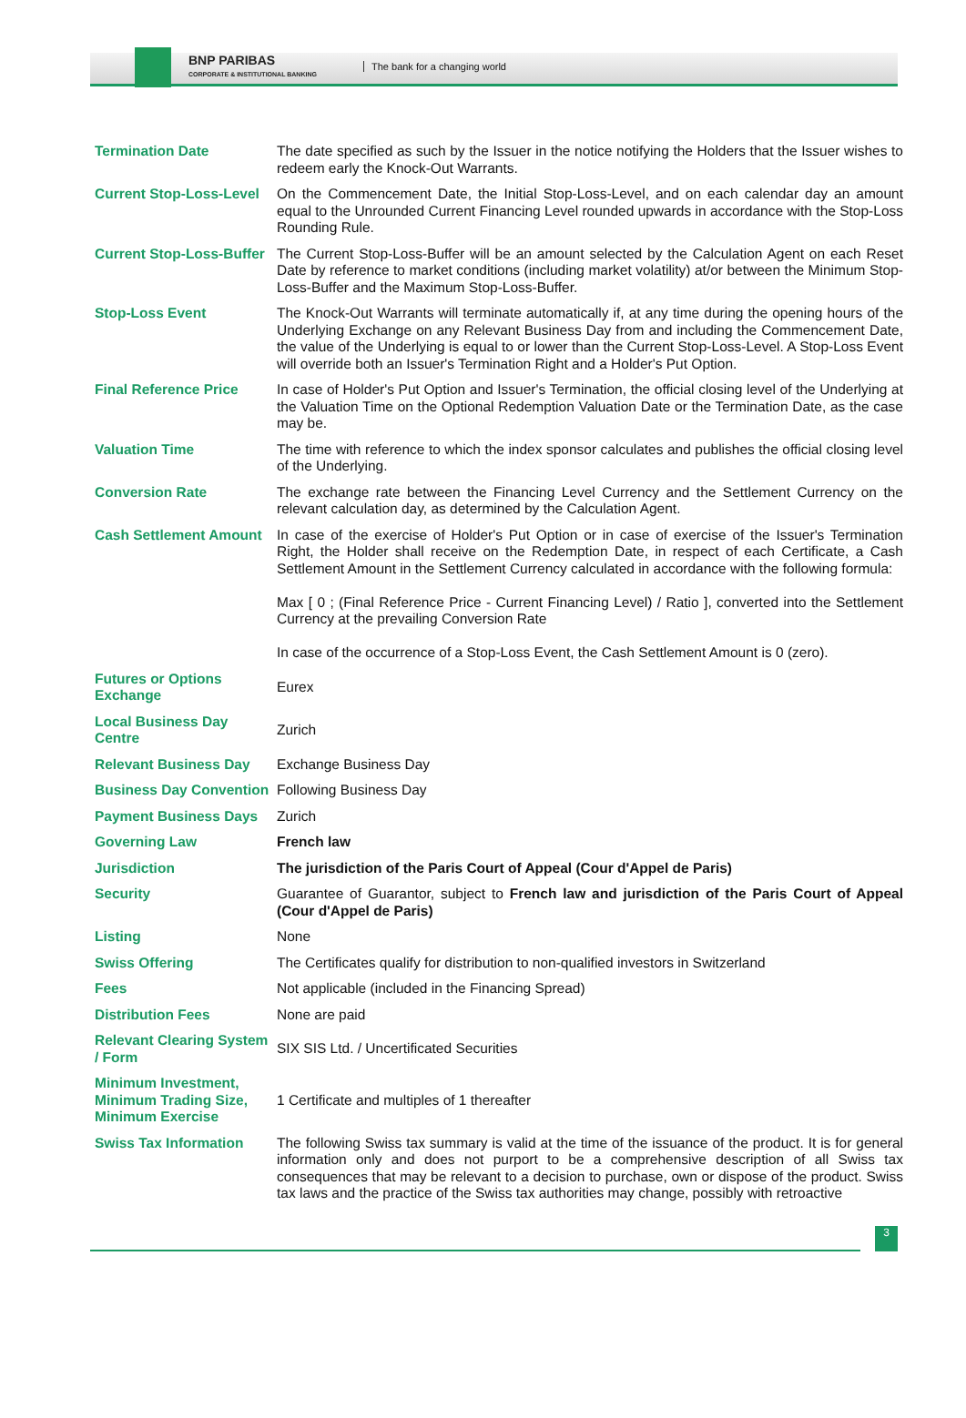BNP PARIBAS
CORPORATE & INSTITUTIONAL BANKING
The bank for a changing world
| Termination Date | The date specified as such by the Issuer in the notice notifying the Holders that the Issuer wishes to redeem early the Knock-Out Warrants. |
| Current Stop-Loss-Level | On the Commencement Date, the Initial Stop-Loss-Level, and on each calendar day an amount equal to the Unrounded Current Financing Level rounded upwards in accordance with the Stop-Loss Rounding Rule. |
| Current Stop-Loss-Buffer | The Current Stop-Loss-Buffer will be an amount selected by the Calculation Agent on each Reset Date by reference to market conditions (including market volatility) at/or between the Minimum Stop-Loss-Buffer and the Maximum Stop-Loss-Buffer. |
| Stop-Loss Event | The Knock-Out Warrants will terminate automatically if, at any time during the opening hours of the Underlying Exchange on any Relevant Business Day from and including the Commencement Date, the value of the Underlying is equal to or lower than the Current Stop-Loss-Level. A Stop-Loss Event will override both an Issuer's Termination Right and a Holder's Put Option. |
| Final Reference Price | In case of Holder's Put Option and Issuer's Termination, the official closing level of the Underlying at the Valuation Time on the Optional Redemption Valuation Date or the Termination Date, as the case may be. |
| Valuation Time | The time with reference to which the index sponsor calculates and publishes the official closing level of the Underlying. |
| Conversion Rate | The exchange rate between the Financing Level Currency and the Settlement Currency on the relevant calculation day, as determined by the Calculation Agent. |
| Cash Settlement Amount | In case of the exercise of Holder's Put Option or in case of exercise of the Issuer's Termination Right, the Holder shall receive on the Redemption Date, in respect of each Certificate, a Cash Settlement Amount in the Settlement Currency calculated in accordance with the following formula: Max [ 0 ; (Final Reference Price - Current Financing Level) / Ratio ], converted into the Settlement Currency at the prevailing Conversion Rate In case of the occurrence of a Stop-Loss Event, the Cash Settlement Amount is 0 (zero). |
| Futures or Options Exchange | Eurex |
| Local Business Day Centre | Zurich |
| Relevant Business Day | Exchange Business Day |
| Business Day Convention | Following Business Day |
| Payment Business Days | Zurich |
| Governing Law | French law |
| Jurisdiction | The jurisdiction of the Paris Court of Appeal (Cour d'Appel de Paris) |
| Security | Guarantee of Guarantor, subject to French law and jurisdiction of the Paris Court of Appeal (Cour d'Appel de Paris) |
| Listing | None |
| Swiss Offering | The Certificates qualify for distribution to non-qualified investors in Switzerland |
| Fees | Not applicable (included in the Financing Spread) |
| Distribution Fees | None are paid |
| Relevant Clearing System / Form | SIX SIS Ltd. / Uncertificated Securities |
| Minimum Investment, Minimum Trading Size, Minimum Exercise | 1 Certificate and multiples of 1 thereafter |
| Swiss Tax Information | The following Swiss tax summary is valid at the time of the issuance of the product. It is for general information only and does not purport to be a comprehensive description of all Swiss tax consequences that may be relevant to a decision to purchase, own or dispose of the product. Swiss tax laws and the practice of the Swiss tax authorities may change, possibly with retroactive |
3